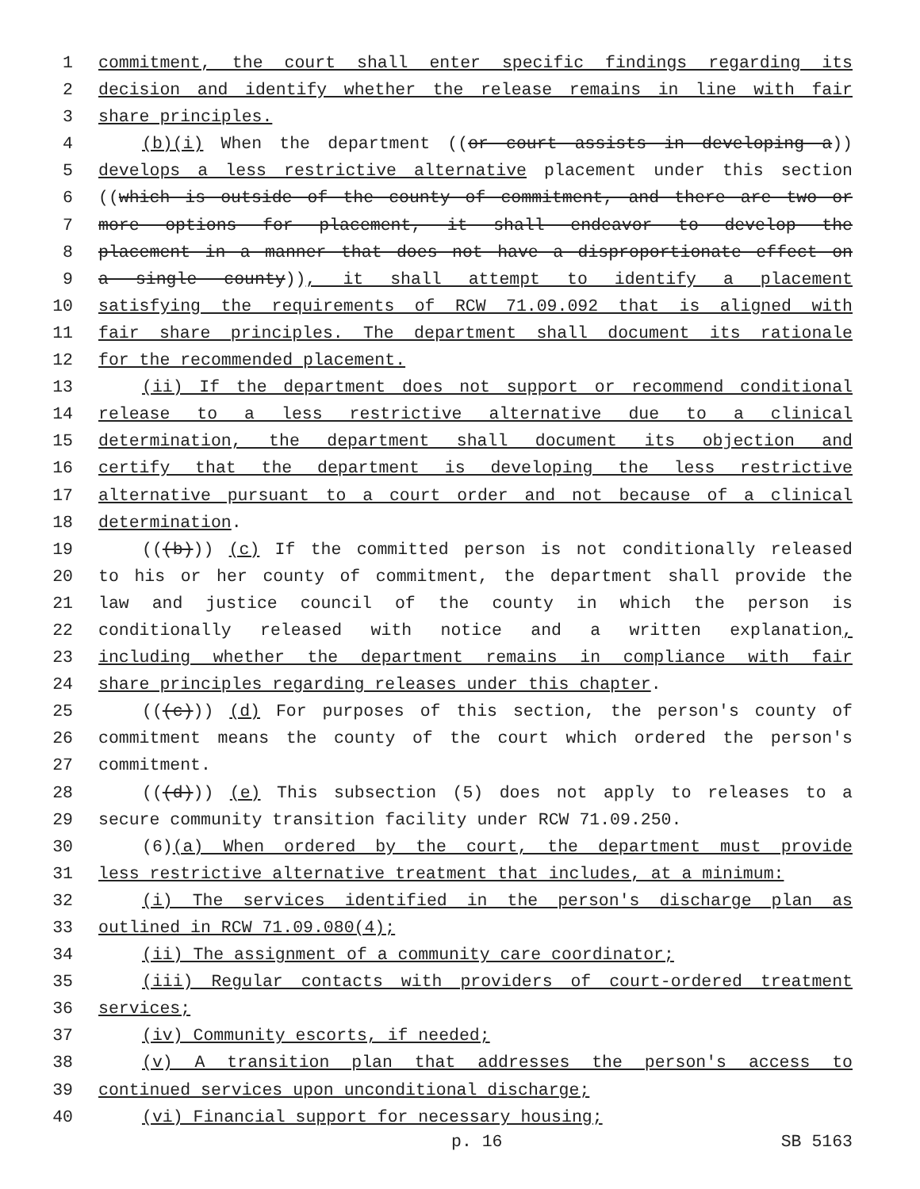1 commitment, the court shall enter specific findings regarding its
2 decision and identify whether the release remains in line with fair
3 share principles.
4 (b)(i) When the department ((or court assists in developing a))
5 develops a less restrictive alternative placement under this section
6 ((which is outside of the county of commitment, and there are two or
7 more options for placement, it shall endeavor to develop the
8 placement in a manner that does not have a disproportionate effect on
9 a single county)), it shall attempt to identify a placement
10 satisfying the requirements of RCW 71.09.092 that is aligned with
11 fair share principles. The department shall document its rationale
12 for the recommended placement.
13 (ii) If the department does not support or recommend conditional
14 release to a less restrictive alternative due to a clinical
15 determination, the department shall document its objection and
16 certify that the department is developing the less restrictive
17 alternative pursuant to a court order and not because of a clinical
18 determination.
19 (((b))) (c) If the committed person is not conditionally released
20 to his or her county of commitment, the department shall provide the
21 law and justice council of the county in which the person is
22 conditionally released with notice and a written explanation,
23 including whether the department remains in compliance with fair
24 share principles regarding releases under this chapter.
25 (((c))) (d) For purposes of this section, the person's county of
26 commitment means the county of the court which ordered the person's
27 commitment.
28 (((d))) (e) This subsection (5) does not apply to releases to a
29 secure community transition facility under RCW 71.09.250.
30 (6)(a) When ordered by the court, the department must provide
31 less restrictive alternative treatment that includes, at a minimum:
32 (i) The services identified in the person's discharge plan as
33 outlined in RCW 71.09.080(4);
34 (ii) The assignment of a community care coordinator;
35 (iii) Regular contacts with providers of court-ordered treatment
36 services;
37 (iv) Community escorts, if needed;
38 (v) A transition plan that addresses the person's access to
39 continued services upon unconditional discharge;
40 (vi) Financial support for necessary housing;
p. 16 SB 5163